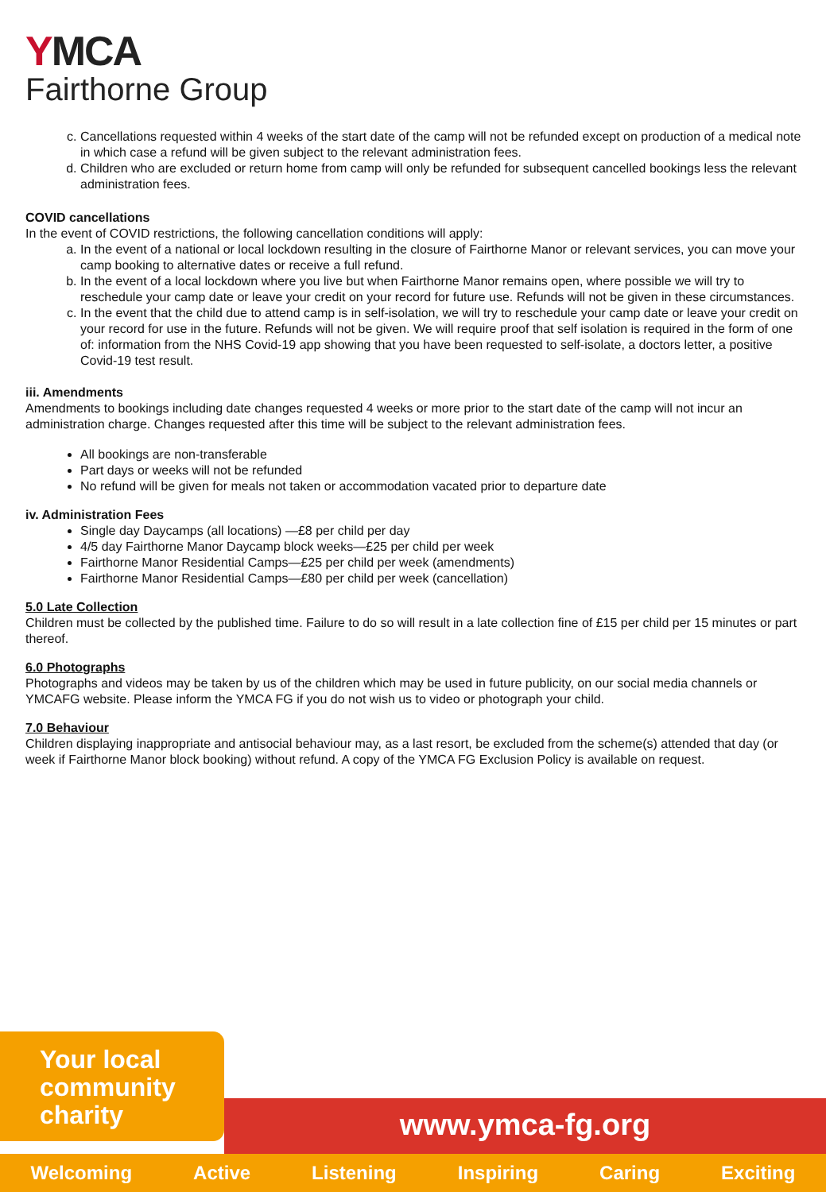YMCA
Fairthorne Group
c. Cancellations requested within 4 weeks of the start date of the camp will not be refunded except on production of a medical note in which case a refund will be given subject to the relevant administration fees.
d. Children who are excluded or return home from camp will only be refunded for subsequent cancelled bookings less the relevant administration fees.
COVID cancellations
In the event of COVID restrictions, the following cancellation conditions will apply:
a. In the event of a national or local lockdown resulting in the closure of Fairthorne Manor or relevant services, you can move your camp booking to alternative dates or receive a full refund.
b. In the event of a local lockdown where you live but when Fairthorne Manor remains open, where possible we will try to reschedule your camp date or leave your credit on your record for future use. Refunds will not be given in these circumstances.
c. In the event that the child due to attend camp is in self-isolation, we will try to reschedule your camp date or leave your credit on your record for use in the future. Refunds will not be given. We will require proof that self isolation is required in the form of one of: information from the NHS Covid-19 app showing that you have been requested to self-isolate, a doctors letter, a positive Covid-19 test result.
iii. Amendments
Amendments to bookings including date changes requested 4 weeks or more prior to the start date of the camp will not incur an administration charge. Changes requested after this time will be subject to the relevant administration fees.
All bookings are non-transferable
Part days or weeks will not be refunded
No refund will be given for meals not taken or accommodation vacated prior to departure date
iv. Administration Fees
Single day Daycamps (all locations) —£8 per child per day
4/5 day Fairthorne Manor Daycamp block weeks—£25 per child per week
Fairthorne Manor Residential Camps—£25 per child per week (amendments)
Fairthorne Manor Residential Camps—£80 per child per week (cancellation)
5.0 Late Collection
Children must be collected by the published time. Failure to do so will result in a late collection fine of £15 per child per 15 minutes or part thereof.
6.0 Photographs
Photographs and videos may be taken by us of the children which may be used in future publicity, on our social media channels or YMCAFG website. Please inform the YMCA FG if you do not wish us to video or photograph your child.
7.0 Behaviour
Children displaying inappropriate and antisocial behaviour may, as a last resort, be excluded from the scheme(s) attended that day (or week if Fairthorne Manor block booking) without refund. A copy of the YMCA FG Exclusion Policy is available on request.
Your local
community
charity
www.ymca-fg.org
Welcoming Active Listening Inspiring Caring Exciting